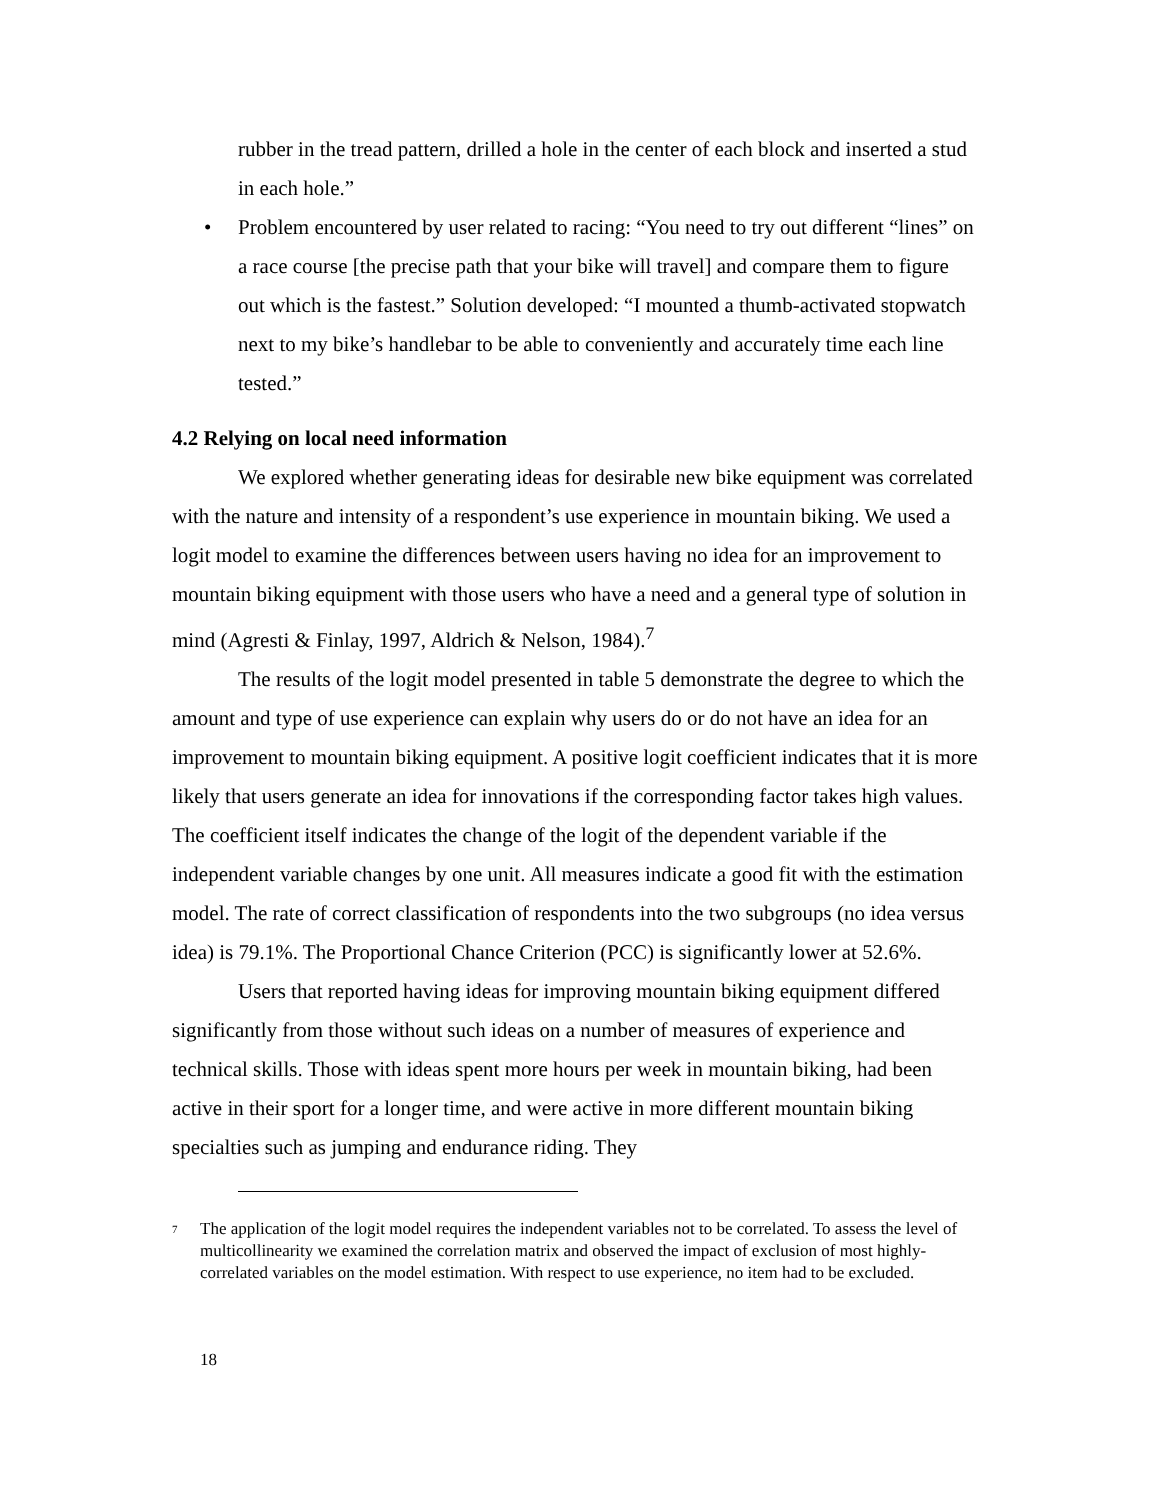rubber in the tread pattern, drilled a hole in the center of each block and inserted a stud in each hole.”
• Problem encountered by user related to racing: “You need to try out different “lines” on a race course [the precise path that your bike will travel] and compare them to figure out which is the fastest.” Solution developed: “I mounted a thumb-activated stopwatch next to my bike’s handlebar to be able to conveniently and accurately time each line tested.”
4.2 Relying on local need information
We explored whether generating ideas for desirable new bike equipment was correlated with the nature and intensity of a respondent’s use experience in mountain biking. We used a logit model to examine the differences between users having no idea for an improvement to mountain biking equipment with those users who have a need and a general type of solution in mind (Agresti & Finlay, 1997, Aldrich & Nelson, 1984).<sup>7</sup>
The results of the logit model presented in table 5 demonstrate the degree to which the amount and type of use experience can explain why users do or do not have an idea for an improvement to mountain biking equipment. A positive logit coefficient indicates that it is more likely that users generate an idea for innovations if the corresponding factor takes high values. The coefficient itself indicates the change of the logit of the dependent variable if the independent variable changes by one unit. All measures indicate a good fit with the estimation model. The rate of correct classification of respondents into the two subgroups (no idea versus idea) is 79.1%. The Proportional Chance Criterion (PCC) is significantly lower at 52.6%.
Users that reported having ideas for improving mountain biking equipment differed significantly from those without such ideas on a number of measures of experience and technical skills. Those with ideas spent more hours per week in mountain biking, had been active in their sport for a longer time, and were active in more different mountain biking specialties such as jumping and endurance riding. They
<sup>7</sup> The application of the logit model requires the independent variables not to be correlated. To assess the level of multicollinearity we examined the correlation matrix and observed the impact of exclusion of most highly-correlated variables on the model estimation. With respect to use experience, no item had to be excluded.
18